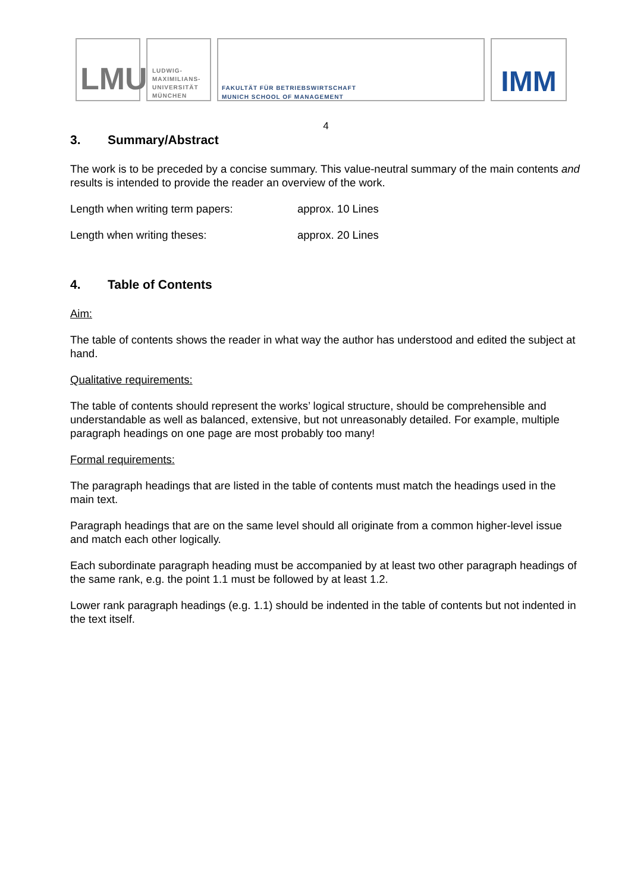LMU
LUDWIG-
MAXIMILIANS-
UNIVERSITÄT
MÜNCHEN
FAKULTÄT FÜR BETRIEBSWIRTSCHAFT
MUNICH SCHOOL OF MANAGEMENT
IMM
4
3. Summary/Abstract
The work is to be preceded by a concise summary. This value-neutral summary of the main contents and results is intended to provide the reader an overview of the work.
Length when writing term papers: approx. 10 Lines
Length when writing theses: approx. 20 Lines
4. Table of Contents
Aim:
The table of contents shows the reader in what way the author has understood and edited the subject at hand.
Qualitative requirements:
The table of contents should represent the works’ logical structure, should be comprehensible and understandable as well as balanced, extensive, but not unreasonably detailed. For example, multiple paragraph headings on one page are most probably too many!
Formal requirements:
The paragraph headings that are listed in the table of contents must match the headings used in the main text.
Paragraph headings that are on the same level should all originate from a common higher-level issue and match each other logically.
Each subordinate paragraph heading must be accompanied by at least two other paragraph headings of the same rank, e.g. the point 1.1 must be followed by at least 1.2.
Lower rank paragraph headings (e.g. 1.1) should be indented in the table of contents but not indented in the text itself.